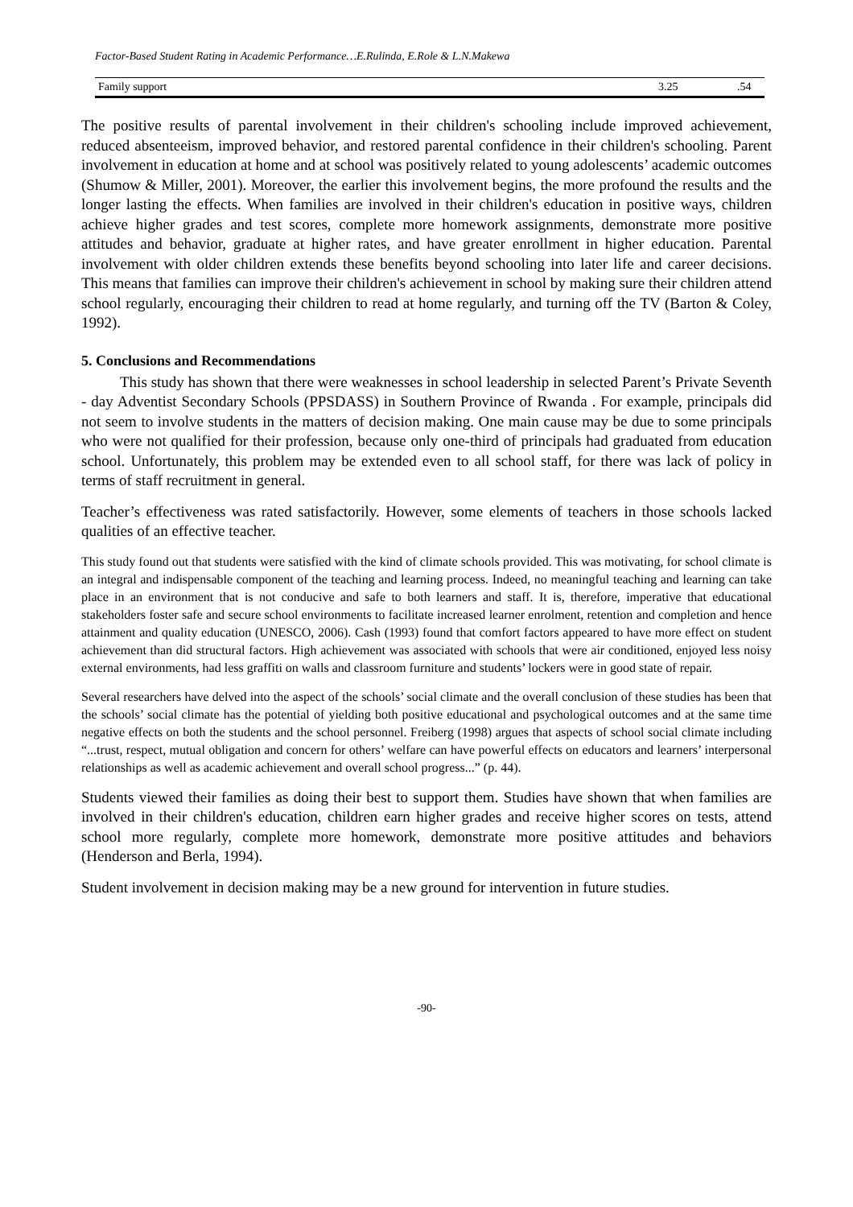Factor-Based Student Rating in Academic Performance…E.Rulinda, E.Role & L.N.Makewa
| Family support | 3.25 | .54 |
The positive results of parental involvement in their children's schooling include improved achievement, reduced absenteeism, improved behavior, and restored parental confidence in their children's schooling. Parent involvement in education at home and at school was positively related to young adolescents’ academic outcomes (Shumow & Miller, 2001). Moreover, the earlier this involvement begins, the more profound the results and the longer lasting the effects. When families are involved in their children's education in positive ways, children achieve higher grades and test scores, complete more homework assignments, demonstrate more positive attitudes and behavior, graduate at higher rates, and have greater enrollment in higher education. Parental involvement with older children extends these benefits beyond schooling into later life and career decisions. This means that families can improve their children's achievement in school by making sure their children attend school regularly, encouraging their children to read at home regularly, and turning off the TV (Barton & Coley, 1992).
5. Conclusions and Recommendations
This study has shown that there were weaknesses in school leadership in selected Parent’s Private Seventh - day Adventist Secondary Schools (PPSDASS) in Southern Province of Rwanda . For example, principals did not seem to involve students in the matters of decision making. One main cause may be due to some principals who were not qualified for their profession, because only one-third of principals had graduated from education school. Unfortunately, this problem may be extended even to all school staff, for there was lack of policy in terms of staff recruitment in general.
Teacher’s effectiveness was rated satisfactorily. However, some elements of teachers in those schools lacked qualities of an effective teacher.
This study found out that students were satisfied with the kind of climate schools provided. This was motivating, for school climate is an integral and indispensable component of the teaching and learning process. Indeed, no meaningful teaching and learning can take place in an environment that is not conducive and safe to both learners and staff. It is, therefore, imperative that educational stakeholders foster safe and secure school environments to facilitate increased learner enrolment, retention and completion and hence attainment and quality education (UNESCO, 2006). Cash (1993) found that comfort factors appeared to have more effect on student achievement than did structural factors. High achievement was associated with schools that were air conditioned, enjoyed less noisy external environments, had less graffiti on walls and classroom furniture and students’ lockers were in good state of repair.
Several researchers have delved into the aspect of the schools’ social climate and the overall conclusion of these studies has been that the schools’ social climate has the potential of yielding both positive educational and psychological outcomes and at the same time negative effects on both the students and the school personnel. Freiberg (1998) argues that aspects of school social climate including “...trust, respect, mutual obligation and concern for others’ welfare can have powerful effects on educators and learners’ interpersonal relationships as well as academic achievement and overall school progress...” (p. 44).
Students viewed their families as doing their best to support them. Studies have shown that when families are involved in their children's education, children earn higher grades and receive higher scores on tests, attend school more regularly, complete more homework, demonstrate more positive attitudes and behaviors (Henderson and Berla, 1994).
Student involvement in decision making may be a new ground for intervention in future studies.
-90-